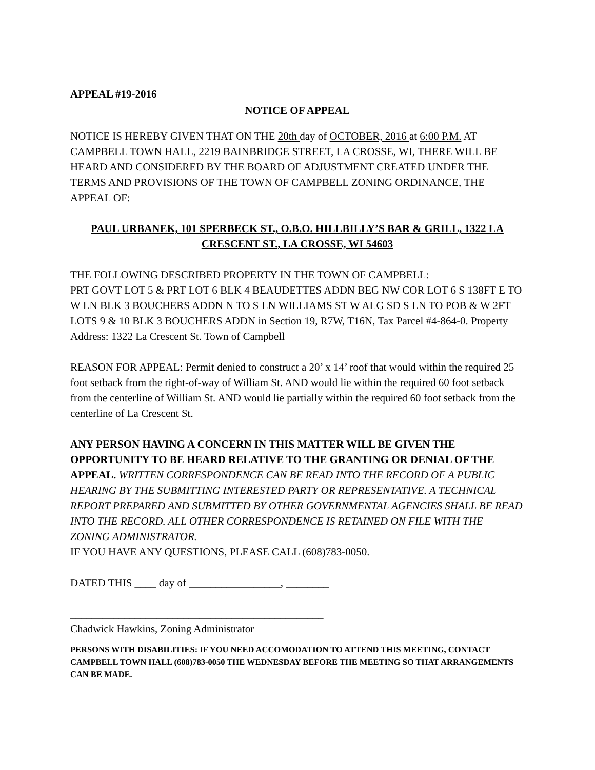APPEAL #19-2016
NOTICE OF APPEAL
NOTICE IS HEREBY GIVEN THAT ON THE 20th day of OCTOBER, 2016 at 6:00 P.M. AT CAMPBELL TOWN HALL, 2219 BAINBRIDGE STREET, LA CROSSE, WI, THERE WILL BE HEARD AND CONSIDERED BY THE BOARD OF ADJUSTMENT CREATED UNDER THE TERMS AND PROVISIONS OF THE TOWN OF CAMPBELL ZONING ORDINANCE, THE APPEAL OF:
PAUL URBANEK, 101 SPERBECK ST., O.B.O. HILLBILLY’S BAR & GRILL, 1322 LA CRESCENT ST., LA CROSSE, WI 54603
THE FOLLOWING DESCRIBED PROPERTY IN THE TOWN OF CAMPBELL:
PRT GOVT LOT 5 & PRT LOT 6 BLK 4 BEAUDETTES ADDN BEG NW COR LOT 6 S 138FT E TO W LN BLK 3 BOUCHERS ADDN N TO S LN WILLIAMS ST W ALG SD S LN TO POB & W 2FT LOTS 9 & 10 BLK 3 BOUCHERS ADDN in Section 19, R7W, T16N, Tax Parcel #4-864-0. Property Address: 1322 La Crescent St. Town of Campbell
REASON FOR APPEAL: Permit denied to construct a 20’ x 14’ roof that would within the required 25 foot setback from the right-of-way of William St. AND would lie within the required 60 foot setback from the centerline of William St. AND would lie partially within the required 60 foot setback from the centerline of La Crescent St.
ANY PERSON HAVING A CONCERN IN THIS MATTER WILL BE GIVEN THE OPPORTUNITY TO BE HEARD RELATIVE TO THE GRANTING OR DENIAL OF THE APPEAL. WRITTEN CORRESPONDENCE CAN BE READ INTO THE RECORD OF A PUBLIC HEARING BY THE SUBMITTING INTERESTED PARTY OR REPRESENTATIVE. A TECHNICAL REPORT PREPARED AND SUBMITTED BY OTHER GOVERNMENTAL AGENCIES SHALL BE READ INTO THE RECORD. ALL OTHER CORRESPONDENCE IS RETAINED ON FILE WITH THE ZONING ADMINISTRATOR.
IF YOU HAVE ANY QUESTIONS, PLEASE CALL (608)783-0050.
DATED THIS ____ day of _________________, ________
_______________________________________________
Chadwick Hawkins, Zoning Administrator
PERSONS WITH DISABILITIES: IF YOU NEED ACCOMODATION TO ATTEND THIS MEETING, CONTACT CAMPBELL TOWN HALL (608)783-0050 THE WEDNESDAY BEFORE THE MEETING SO THAT ARRANGEMENTS CAN BE MADE.